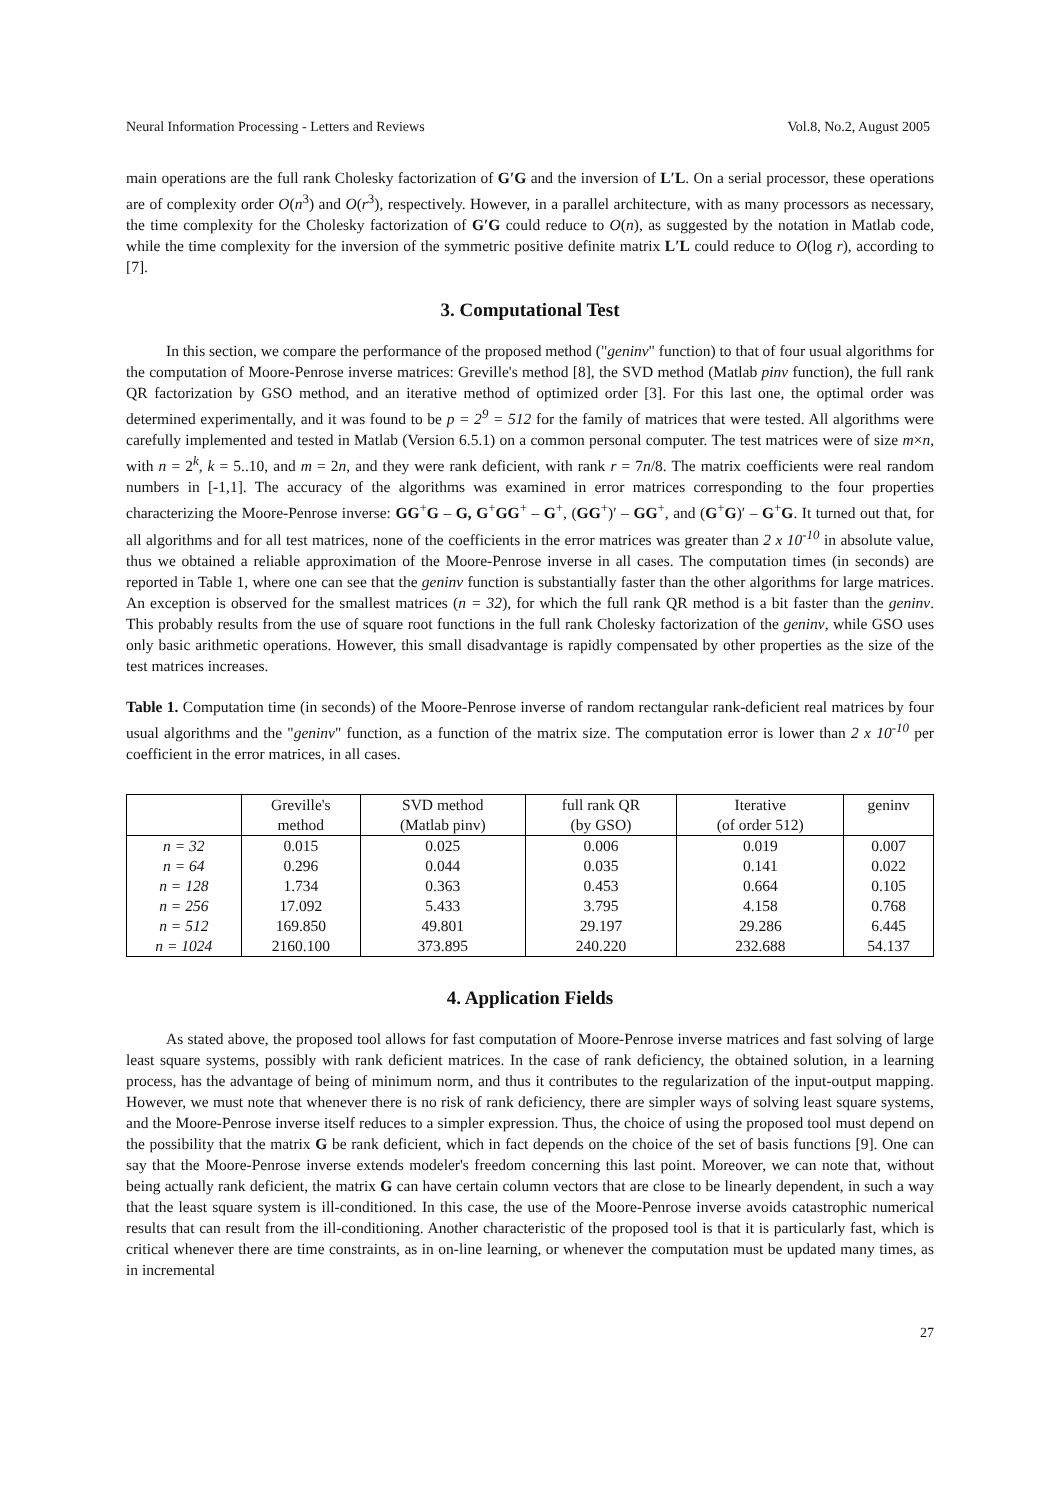Neural Information Processing - Letters and Reviews Vol.8, No.2, August 2005
main operations are the full rank Cholesky factorization of G′G and the inversion of L′L. On a serial processor, these operations are of complexity order O(n<sup>3</sup>) and O(r<sup>3</sup>), respectively. However, in a parallel architecture, with as many processors as necessary, the time complexity for the Cholesky factorization of G′G could reduce to O(n), as suggested by the notation in Matlab code, while the time complexity for the inversion of the symmetric positive definite matrix L′L could reduce to O(log r), according to [7].
3. Computational Test
In this section, we compare the performance of the proposed method ("geninv" function) to that of four usual algorithms for the computation of Moore-Penrose inverse matrices: Greville's method [8], the SVD method (Matlab pinv function), the full rank QR factorization by GSO method, and an iterative method of optimized order [3]. For this last one, the optimal order was determined experimentally, and it was found to be p = 2<sup>9</sup> = 512 for the family of matrices that were tested. All algorithms were carefully implemented and tested in Matlab (Version 6.5.1) on a common personal computer. The test matrices were of size m×n, with n = 2<sup>k</sup>, k = 5..10, and m = 2n, and they were rank deficient, with rank r = 7n/8. The matrix coefficients were real random numbers in [-1,1]. The accuracy of the algorithms was examined in error matrices corresponding to the four properties characterizing the Moore-Penrose inverse: GG<sup>+</sup>G – G, G<sup>+</sup>GG<sup>+</sup> – G<sup>+</sup>, (GG<sup>+</sup>)′ – GG<sup>+</sup>, and (G<sup>+</sup>G)′ – G<sup>+</sup>G. It turned out that, for all algorithms and for all test matrices, none of the coefficients in the error matrices was greater than 2 x 10<sup>-10</sup> in absolute value, thus we obtained a reliable approximation of the Moore-Penrose inverse in all cases. The computation times (in seconds) are reported in Table 1, where one can see that the geninv function is substantially faster than the other algorithms for large matrices. An exception is observed for the smallest matrices (n = 32), for which the full rank QR method is a bit faster than the geninv. This probably results from the use of square root functions in the full rank Cholesky factorization of the geninv, while GSO uses only basic arithmetic operations. However, this small disadvantage is rapidly compensated by other properties as the size of the test matrices increases.
Table 1. Computation time (in seconds) of the Moore-Penrose inverse of random rectangular rank-deficient real matrices by four usual algorithms and the "geninv" function, as a function of the matrix size. The computation error is lower than 2 x 10<sup>-10</sup> per coefficient in the error matrices, in all cases.
| | Greville's method | SVD method (Matlab pinv) | full rank QR (by GSO) | Iterative (of order 512) | geninv |
| --- | --- | --- | --- | --- | --- |
| n = 32 | 0.015 | 0.025 | 0.006 | 0.019 | 0.007 |
| n = 64 | 0.296 | 0.044 | 0.035 | 0.141 | 0.022 |
| n = 128 | 1.734 | 0.363 | 0.453 | 0.664 | 0.105 |
| n = 256 | 17.092 | 5.433 | 3.795 | 4.158 | 0.768 |
| n = 512 | 169.850 | 49.801 | 29.197 | 29.286 | 6.445 |
| n = 1024 | 2160.100 | 373.895 | 240.220 | 232.688 | 54.137 |
4. Application Fields
As stated above, the proposed tool allows for fast computation of Moore-Penrose inverse matrices and fast solving of large least square systems, possibly with rank deficient matrices. In the case of rank deficiency, the obtained solution, in a learning process, has the advantage of being of minimum norm, and thus it contributes to the regularization of the input-output mapping. However, we must note that whenever there is no risk of rank deficiency, there are simpler ways of solving least square systems, and the Moore-Penrose inverse itself reduces to a simpler expression. Thus, the choice of using the proposed tool must depend on the possibility that the matrix G be rank deficient, which in fact depends on the choice of the set of basis functions [9]. One can say that the Moore-Penrose inverse extends modeler's freedom concerning this last point. Moreover, we can note that, without being actually rank deficient, the matrix G can have certain column vectors that are close to be linearly dependent, in such a way that the least square system is ill-conditioned. In this case, the use of the Moore-Penrose inverse avoids catastrophic numerical results that can result from the ill-conditioning. Another characteristic of the proposed tool is that it is particularly fast, which is critical whenever there are time constraints, as in on-line learning, or whenever the computation must be updated many times, as in incremental
27